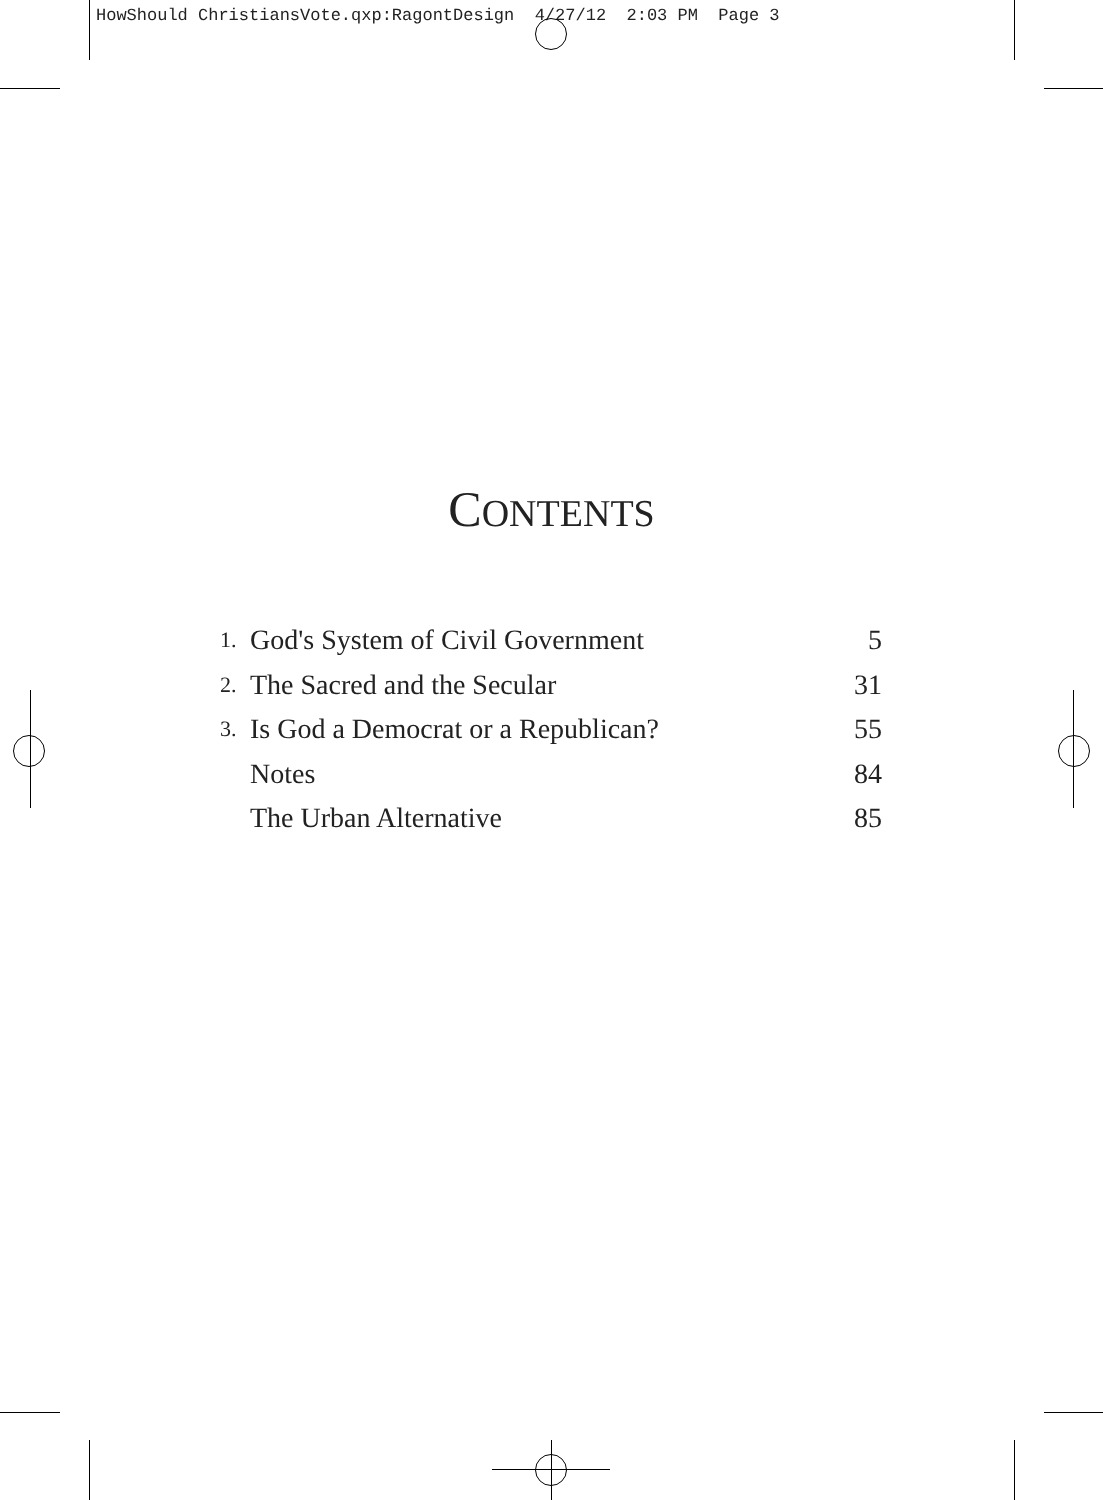HowShould ChristiansVote.qxp:RagontDesign 4/27/12 2:03 PM Page 3
CONTENTS
| 1. | God's System of Civil Government | 5 |
| 2. | The Sacred and the Secular | 31 |
| 3. | Is God a Democrat or a Republican? | 55 |
| | Notes | 84 |
| | The Urban Alternative | 85 |